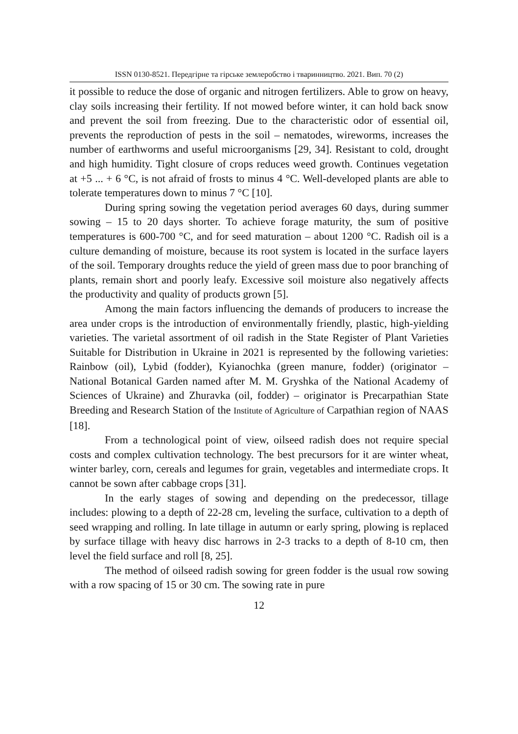ISSN 0130-8521. Передгірне та гірське землеробство і тваринництво. 2021. Вип. 70 (2)
it possible to reduce the dose of organic and nitrogen fertilizers. Able to grow on heavy, clay soils increasing their fertility. If not mowed before winter, it can hold back snow and prevent the soil from freezing. Due to the characteristic odor of essential oil, prevents the reproduction of pests in the soil – nematodes, wireworms, increases the number of earthworms and useful microorganisms [29, 34]. Resistant to cold, drought and high humidity. Tight closure of crops reduces weed growth. Continues vegetation at +5 ... + 6 °C, is not afraid of frosts to minus 4 °C. Well-developed plants are able to tolerate temperatures down to minus 7 °C [10].
During spring sowing the vegetation period averages 60 days, during summer sowing – 15 to 20 days shorter. To achieve forage maturity, the sum of positive temperatures is 600-700 °C, and for seed maturation – about 1200 °C. Radish oil is a culture demanding of moisture, because its root system is located in the surface layers of the soil. Temporary droughts reduce the yield of green mass due to poor branching of plants, remain short and poorly leafy. Excessive soil moisture also negatively affects the productivity and quality of products grown [5].
Among the main factors influencing the demands of producers to increase the area under crops is the introduction of environmentally friendly, plastic, high-yielding varieties. The varietal assortment of oil radish in the State Register of Plant Varieties Suitable for Distribution in Ukraine in 2021 is represented by the following varieties: Rainbow (oil), Lybid (fodder), Kyianochka (green manure, fodder) (originator – National Botanical Garden named after M. M. Gryshka of the National Academy of Sciences of Ukraine) and Zhuravka (oil, fodder) – originator is Precarpathian State Breeding and Research Station of the Institute of Agriculture of Carpathian region of NAAS [18].
From a technological point of view, oilseed radish does not require special costs and complex cultivation technology. The best precursors for it are winter wheat, winter barley, corn, cereals and legumes for grain, vegetables and intermediate crops. It cannot be sown after cabbage crops [31].
In the early stages of sowing and depending on the predecessor, tillage includes: plowing to a depth of 22-28 cm, leveling the surface, cultivation to a depth of seed wrapping and rolling. In late tillage in autumn or early spring, plowing is replaced by surface tillage with heavy disc harrows in 2-3 tracks to a depth of 8-10 cm, then level the field surface and roll [8, 25].
The method of oilseed radish sowing for green fodder is the usual row sowing with a row spacing of 15 or 30 cm. The sowing rate in pure
12